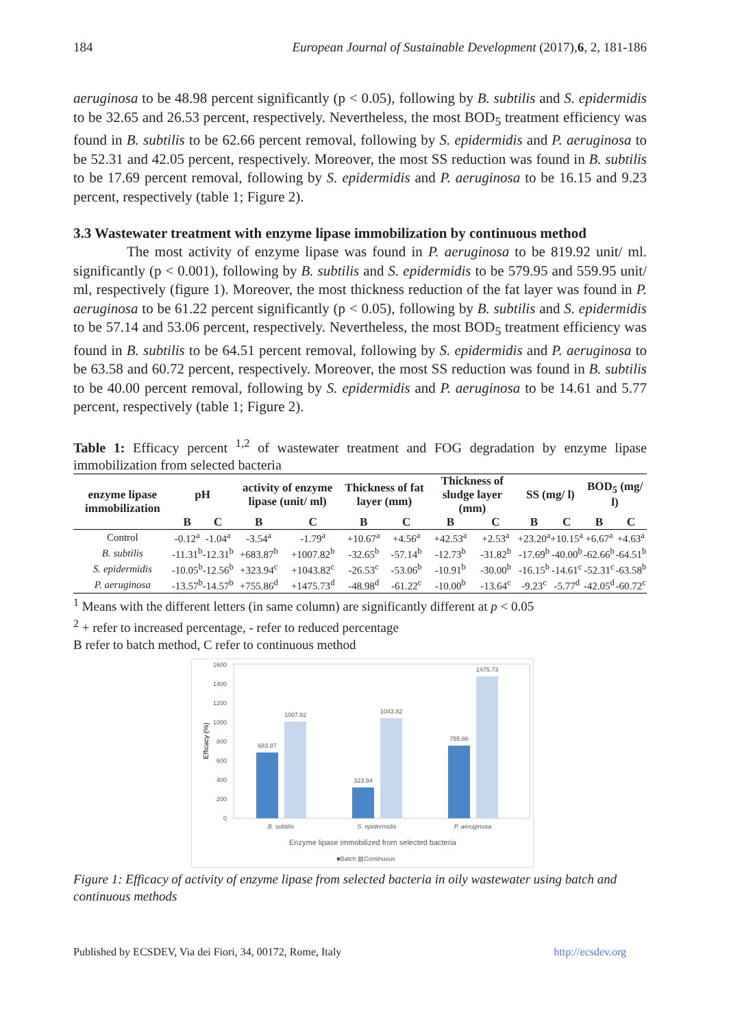184 European Journal of Sustainable Development (2017),6, 2, 181-186
aeruginosa to be 48.98 percent significantly (p < 0.05), following by B. subtilis and S. epidermidis to be 32.65 and 26.53 percent, respectively. Nevertheless, the most BOD<sub>5</sub> treatment efficiency was found in B. subtilis to be 62.66 percent removal, following by S. epidermidis and P. aeruginosa to be 52.31 and 42.05 percent, respectively. Moreover, the most SS reduction was found in B. subtilis to be 17.69 percent removal, following by S. epidermidis and P. aeruginosa to be 16.15 and 9.23 percent, respectively (table 1; Figure 2).
3.3 Wastewater treatment with enzyme lipase immobilization by continuous method
The most activity of enzyme lipase was found in P. aeruginosa to be 819.92 unit/ ml. significantly (p < 0.001), following by B. subtilis and S. epidermidis to be 579.95 and 559.95 unit/ ml, respectively (figure 1). Moreover, the most thickness reduction of the fat layer was found in P. aeruginosa to be 61.22 percent significantly (p < 0.05), following by B. subtilis and S. epidermidis to be 57.14 and 53.06 percent, respectively. Nevertheless, the most BOD<sub>5</sub> treatment efficiency was found in B. subtilis to be 64.51 percent removal, following by S. epidermidis and P. aeruginosa to be 63.58 and 60.72 percent, respectively. Moreover, the most SS reduction was found in B. subtilis to be 40.00 percent removal, following by S. epidermidis and P. aeruginosa to be 14.61 and 5.77 percent, respectively (table 1; Figure 2).
Table 1: Efficacy percent <sup>1,2</sup> of wastewater treatment and FOG degradation by enzyme lipase immobilization from selected bacteria
| enzyme lipase immobilization | pH | | activity of enzyme lipase (unit/ ml) | | Thickness of fat layer (mm) | | Thickness of sludge layer (mm) | | SS (mg/ l) | | BOD<sub>5</sub> (mg/ l) | |
| --- | --- | --- | --- | --- | --- | --- | --- | --- | --- | --- | --- | --- |
| | B | C | B | C | B | C | B | C | B | C | B | C |
| Control | -0.12<sup>a</sup> | -1.04<sup>a</sup> | -3.54<sup>a</sup> | -1.79<sup>a</sup> | +10.67<sup>a</sup> | +4.56<sup>a</sup> | +42.53<sup>a</sup> | +2.53<sup>a</sup> | +23.20<sup>a</sup> | +10.15<sup>a</sup> | +6.67<sup>a</sup> | +4.63<sup>a</sup> |
| B. subtilis | -11.31<sup>b</sup> | -12.31<sup>b</sup> | +683.87<sup>b</sup> | +1007.82<sup>b</sup> | -32.65<sup>b</sup> | -57.14<sup>b</sup> | -12.73<sup>b</sup> | -31.82<sup>b</sup> | -17.69<sup>b</sup> | -40.00<sup>b</sup> | -62.66<sup>b</sup> | -64.51<sup>b</sup> |
| S. epidermidis | -10.05<sup>b</sup> | -12.56<sup>b</sup> | +323.94<sup>c</sup> | +1043.82<sup>c</sup> | -26.53<sup>c</sup> | -53.06<sup>b</sup> | -10.91<sup>b</sup> | -30.00<sup>b</sup> | -16.15<sup>b</sup> | -14.61<sup>c</sup> | -52.31<sup>c</sup> | -63.58<sup>b</sup> |
| P. aeruginosa | -13.57<sup>b</sup> | -14.57<sup>b</sup> | +755.86<sup>d</sup> | +1475.73<sup>d</sup> | -48.98<sup>d</sup> | -61.22<sup>c</sup> | -10.00<sup>b</sup> | -13.64<sup>c</sup> | -9.23<sup>c</sup> | -5.77<sup>d</sup> | -42.05<sup>d</sup> | -60.72<sup>c</sup> |
<sup>1</sup> Means with the different letters (in same column) are significantly different at p < 0.05
<sup>2</sup> + refer to increased percentage, - refer to reduced percentage
B refer to batch method, C refer to continuous method
1600
1400
1200
1000
800
600
400
200
0
Efficacy (%)
683.87
1007.82
323.94
1043.82
755.86
1475.73
B. subtilis
S. epidermidis
P. aeruginosa
Enzyme lipase immobilized from selected bacteria
■Batch ▨Continuous
Figure 1: Efficacy of activity of enzyme lipase from selected bacteria in oily wastewater using batch and continuous methods
Published by ECSDEV, Via dei Fiori, 34, 00172, Rome, Italy http://ecsdev.org